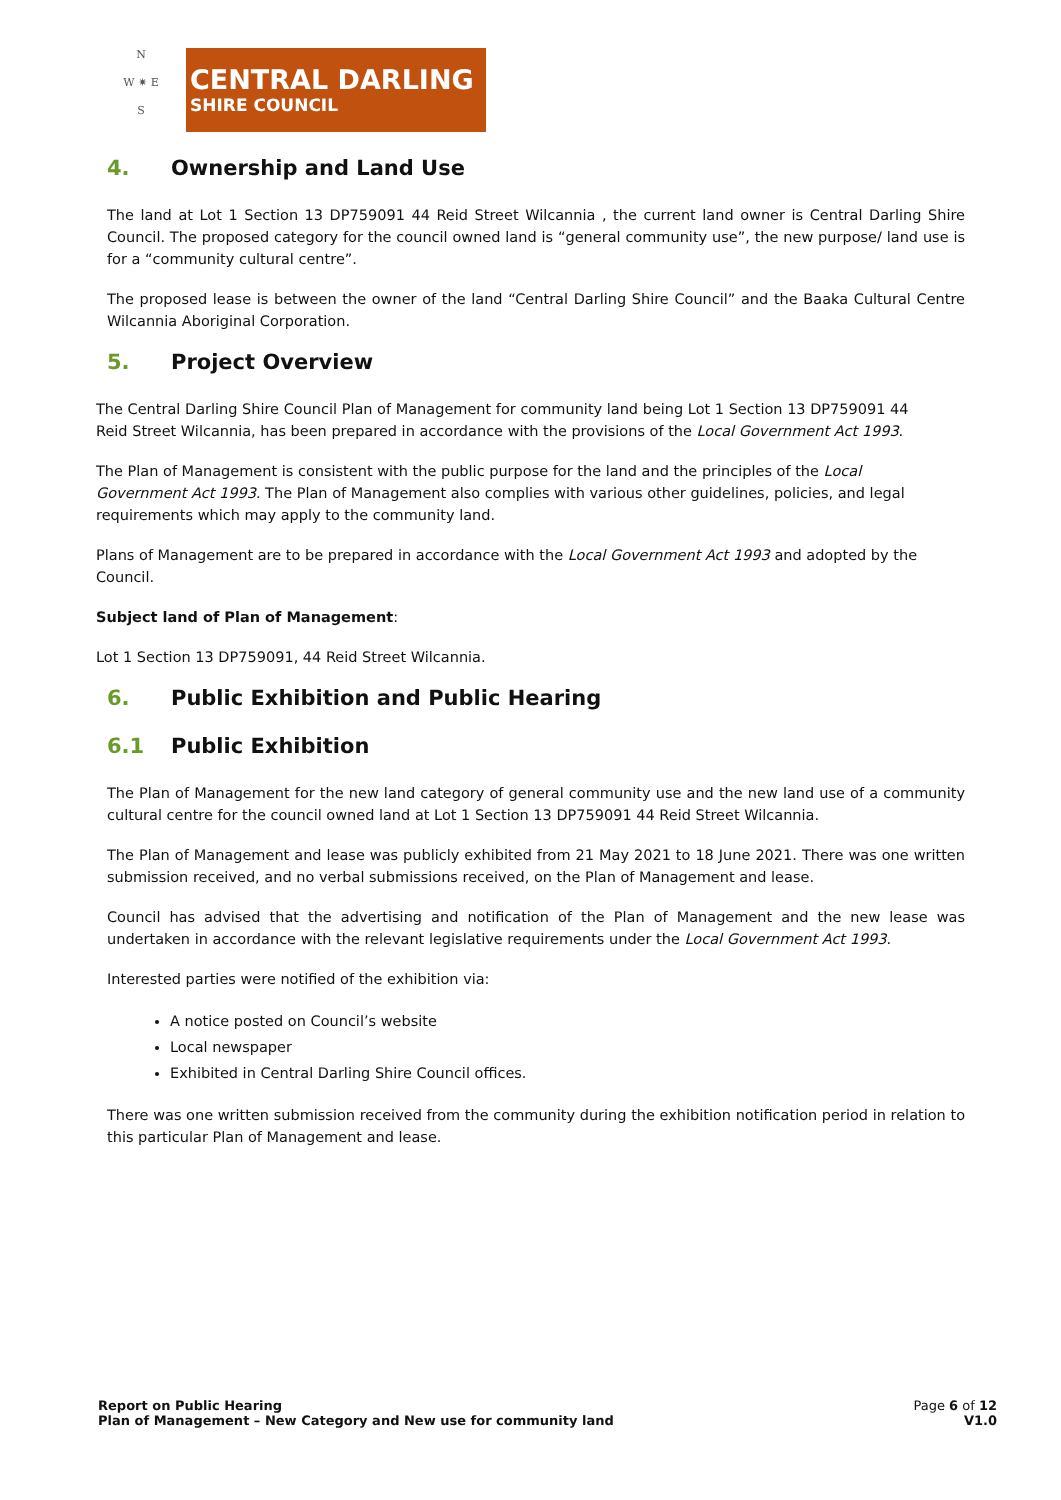N
W ✷ E
S
CENTRAL DARLING
SHIRE COUNCIL
4. Ownership and Land Use
The land at Lot 1 Section 13 DP759091 44 Reid Street Wilcannia , the current land owner is Central Darling Shire Council. The proposed category for the council owned land is “general community use”, the new purpose/ land use is for a “community cultural centre”.
The proposed lease is between the owner of the land “Central Darling Shire Council” and the Baaka Cultural Centre Wilcannia Aboriginal Corporation.
5. Project Overview
The Central Darling Shire Council Plan of Management for community land being Lot 1 Section 13 DP759091 44 Reid Street Wilcannia, has been prepared in accordance with the provisions of the Local Government Act 1993.
The Plan of Management is consistent with the public purpose for the land and the principles of the Local Government Act 1993. The Plan of Management also complies with various other guidelines, policies, and legal requirements which may apply to the community land.
Plans of Management are to be prepared in accordance with the Local Government Act 1993 and adopted by the Council.
Subject land of Plan of Management:
Lot 1 Section 13 DP759091, 44 Reid Street Wilcannia.
6. Public Exhibition and Public Hearing
6.1 Public Exhibition
The Plan of Management for the new land category of general community use and the new land use of a community cultural centre for the council owned land at Lot 1 Section 13 DP759091 44 Reid Street Wilcannia.
The Plan of Management and lease was publicly exhibited from 21 May 2021 to 18 June 2021. There was one written submission received, and no verbal submissions received, on the Plan of Management and lease.
Council has advised that the advertising and notification of the Plan of Management and the new lease was undertaken in accordance with the relevant legislative requirements under the Local Government Act 1993.
Interested parties were notified of the exhibition via:
A notice posted on Council’s website
Local newspaper
Exhibited in Central Darling Shire Council offices.
There was one written submission received from the community during the exhibition notification period in relation to this particular Plan of Management and lease.
Report on Public Hearing
Plan of Management – New Category and New use for community land
Page 6 of 12
V1.0